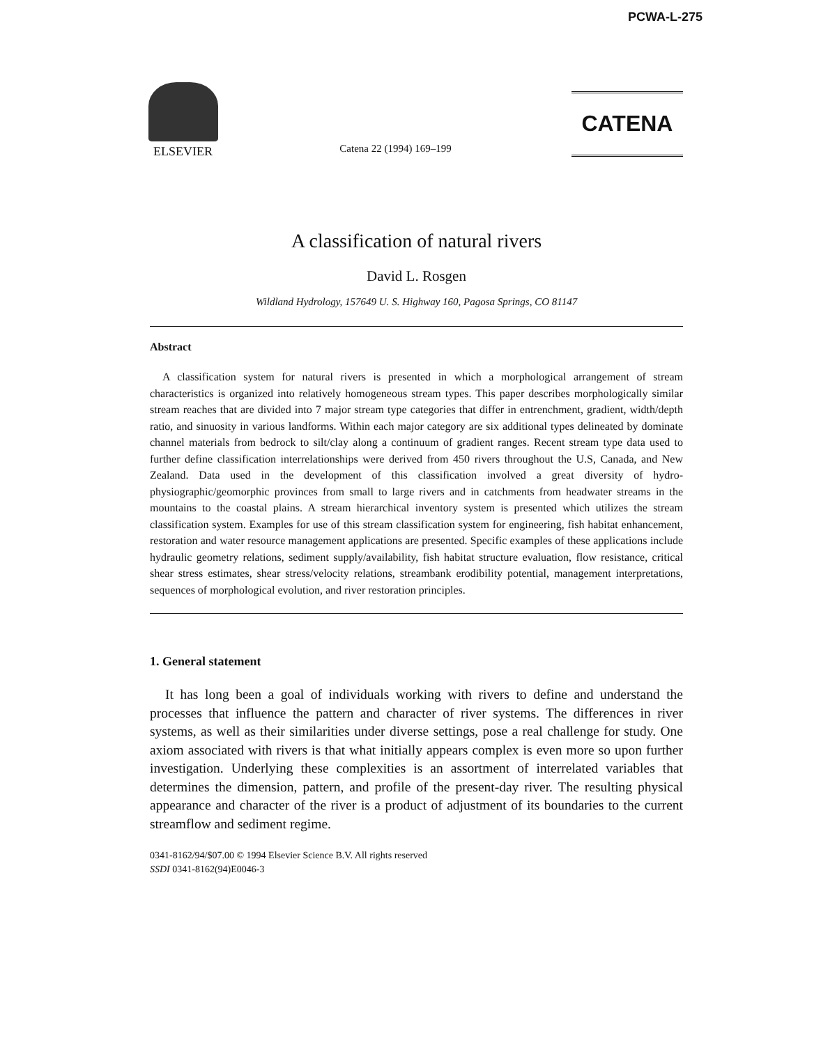PCWA-L-275
ELSEVIER
Catena 22 (1994) 169–199
CATENA
A classification of natural rivers
David L. Rosgen
Wildland Hydrology, 157649 U. S. Highway 160, Pagosa Springs, CO 81147
Abstract
A classification system for natural rivers is presented in which a morphological arrangement of stream characteristics is organized into relatively homogeneous stream types. This paper describes morphologically similar stream reaches that are divided into 7 major stream type categories that differ in entrenchment, gradient, width/depth ratio, and sinuosity in various landforms. Within each major category are six additional types delineated by dominate channel materials from bedrock to silt/clay along a continuum of gradient ranges. Recent stream type data used to further define classification interrelationships were derived from 450 rivers throughout the U.S, Canada, and New Zealand. Data used in the development of this classification involved a great diversity of hydro-physiographic/geomorphic provinces from small to large rivers and in catchments from headwater streams in the mountains to the coastal plains. A stream hierarchical inventory system is presented which utilizes the stream classification system. Examples for use of this stream classification system for engineering, fish habitat enhancement, restoration and water resource management applications are presented. Specific examples of these applications include hydraulic geometry relations, sediment supply/availability, fish habitat structure evaluation, flow resistance, critical shear stress estimates, shear stress/velocity relations, streambank erodibility potential, management interpretations, sequences of morphological evolution, and river restoration principles.
1. General statement
It has long been a goal of individuals working with rivers to define and understand the processes that influence the pattern and character of river systems. The differences in river systems, as well as their similarities under diverse settings, pose a real challenge for study. One axiom associated with rivers is that what initially appears complex is even more so upon further investigation. Underlying these complexities is an assortment of interrelated variables that determines the dimension, pattern, and profile of the present-day river. The resulting physical appearance and character of the river is a product of adjustment of its boundaries to the current streamflow and sediment regime.
0341-8162/94/$07.00 © 1994 Elsevier Science B.V. All rights reserved
SSDI 0341-8162(94)E0046-3